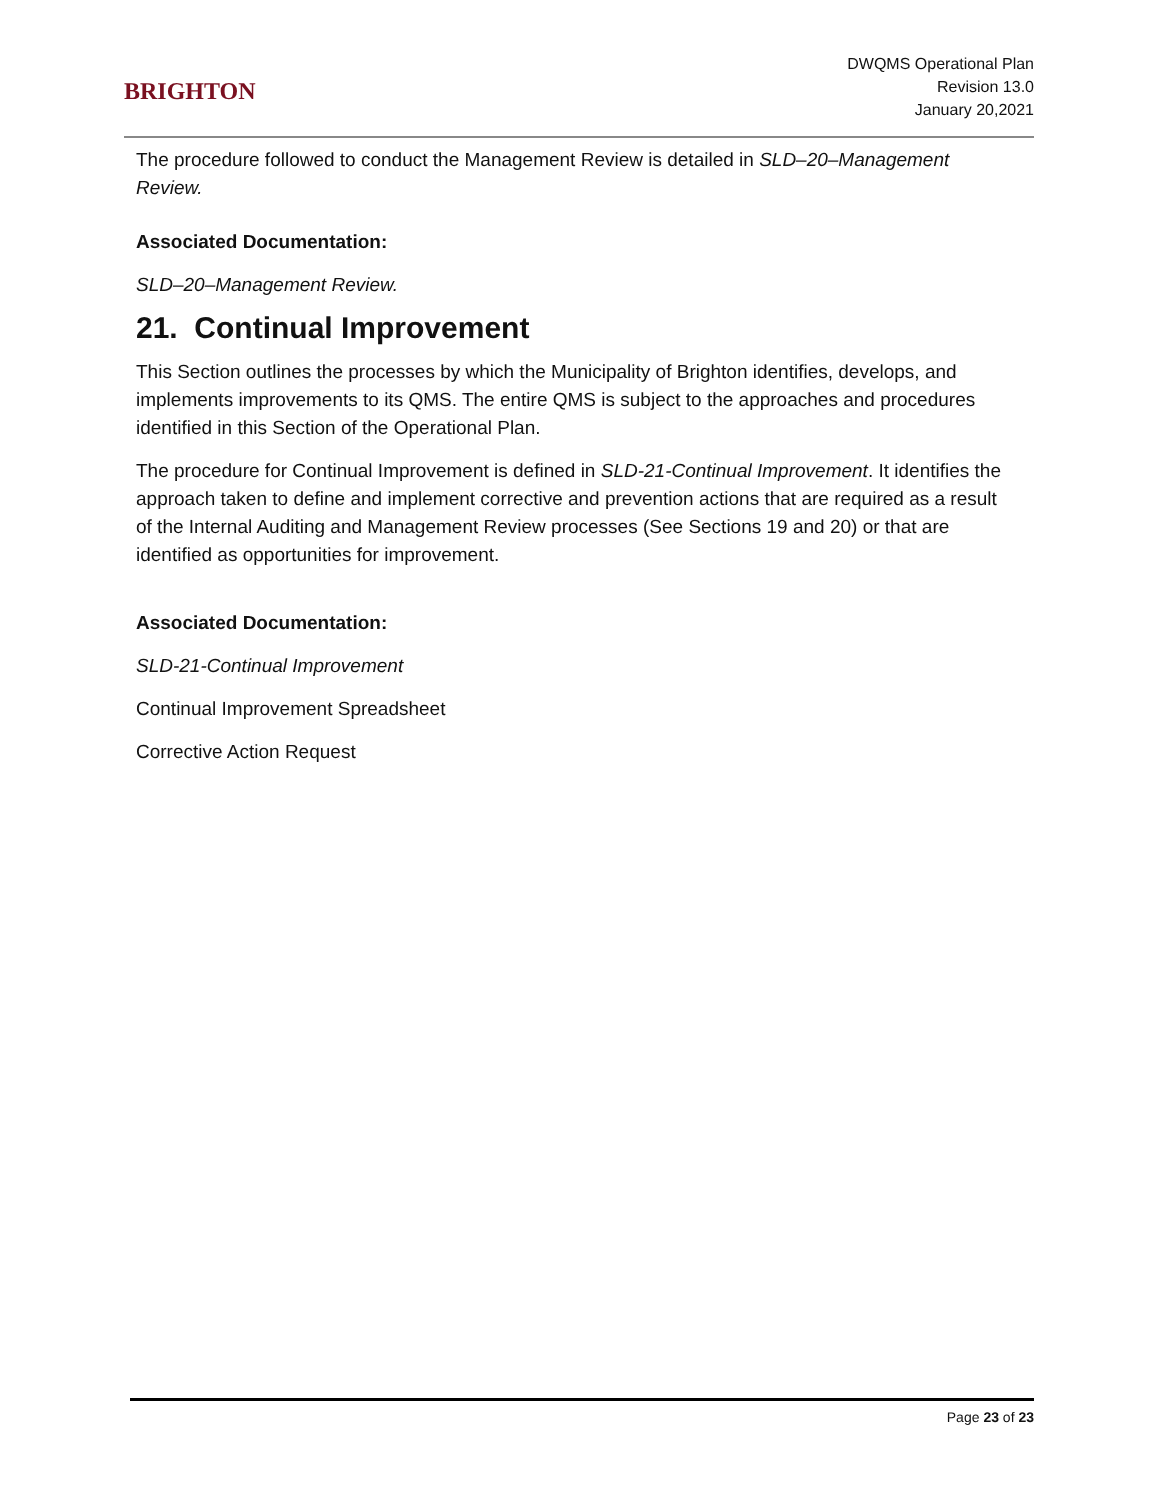BRIGHTON
DWQMS Operational Plan
Revision 13.0
January 20,2021
The procedure followed to conduct the Management Review is detailed in SLD–20–Management Review.
Associated Documentation:
SLD–20–Management Review.
21. Continual Improvement
This Section outlines the processes by which the Municipality of Brighton identifies, develops, and implements improvements to its QMS. The entire QMS is subject to the approaches and procedures identified in this Section of the Operational Plan.
The procedure for Continual Improvement is defined in SLD-21-Continual Improvement. It identifies the approach taken to define and implement corrective and prevention actions that are required as a result of the Internal Auditing and Management Review processes (See Sections 19 and 20) or that are identified as opportunities for improvement.
Associated Documentation:
SLD-21-Continual Improvement
Continual Improvement Spreadsheet
Corrective Action Request
Page 23 of 23